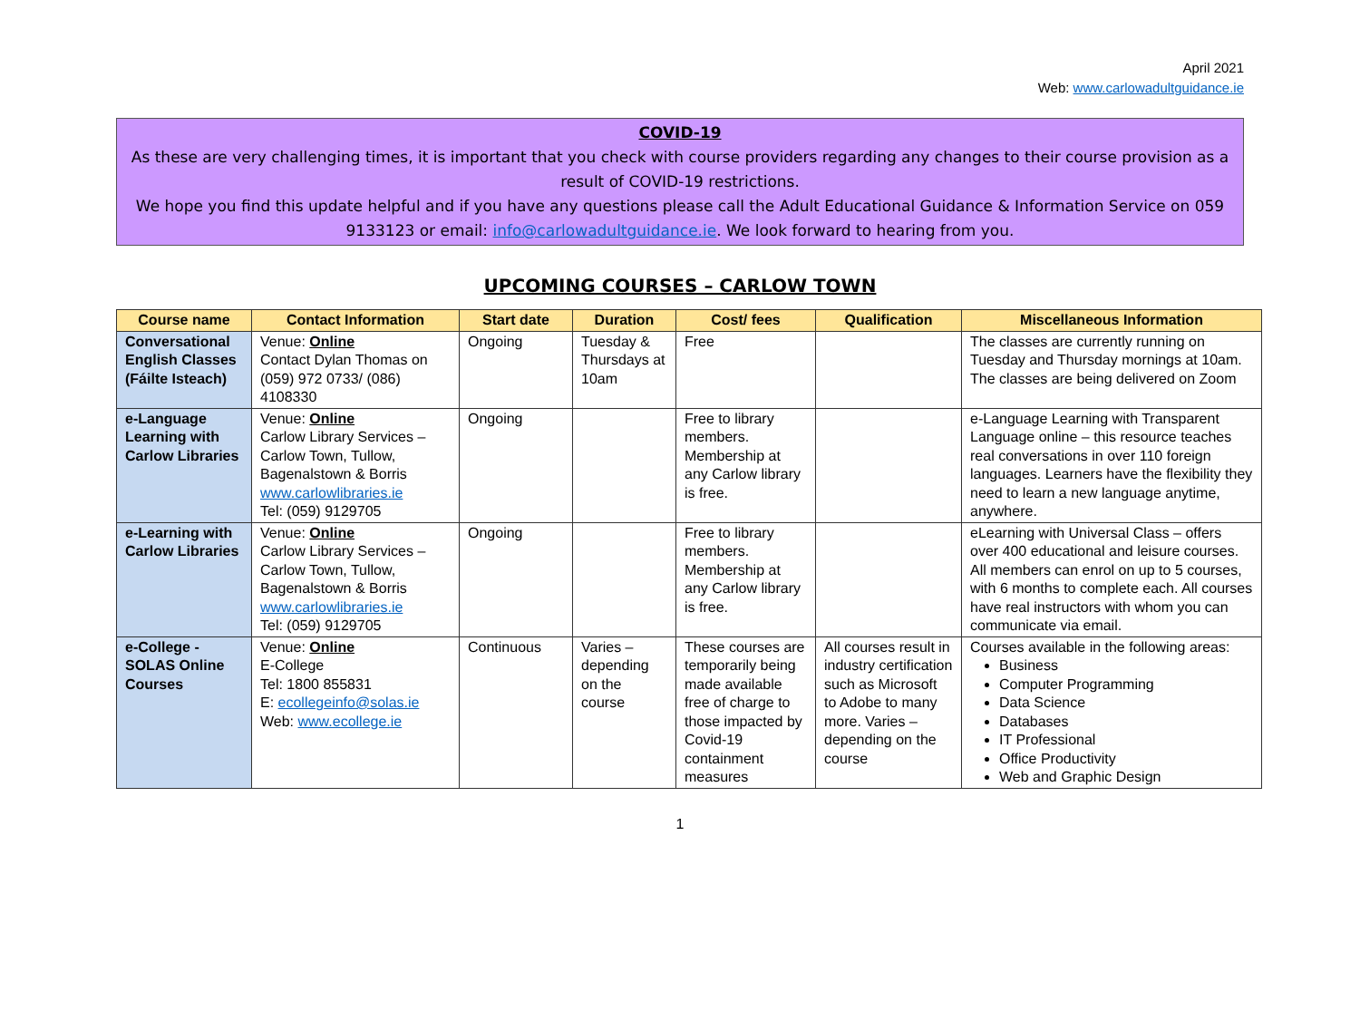April 2021
Web: www.carlowadultguidance.ie
COVID-19
As these are very challenging times, it is important that you check with course providers regarding any changes to their course provision as a result of COVID-19 restrictions.
We hope you find this update helpful and if you have any questions please call the Adult Educational Guidance & Information Service on 059 9133123 or email: info@carlowadultguidance.ie. We look forward to hearing from you.
UPCOMING COURSES – CARLOW TOWN
| Course name | Contact Information | Start date | Duration | Cost/ fees | Qualification | Miscellaneous Information |
| --- | --- | --- | --- | --- | --- | --- |
| Conversational English Classes (Fáilte Isteach) | Venue: Online Contact Dylan Thomas on (059) 972 0733/ (086) 4108330 | Ongoing | Tuesday & Thursdays at 10am | Free | | The classes are currently running on Tuesday and Thursday mornings at 10am. The classes are being delivered on Zoom |
| e-Language Learning with Carlow Libraries | Venue: Online Carlow Library Services – Carlow Town, Tullow, Bagenalstown & Borris www.carlowlibraries.ie Tel: (059) 9129705 | Ongoing | | Free to library members. Membership at any Carlow library is free. | | e-Language Learning with Transparent Language online – this resource teaches real conversations in over 110 foreign languages. Learners have the flexibility they need to learn a new language anytime, anywhere. |
| e-Learning with Carlow Libraries | Venue: Online Carlow Library Services – Carlow Town, Tullow, Bagenalstown & Borris www.carlowlibraries.ie Tel: (059) 9129705 | Ongoing | | Free to library members. Membership at any Carlow library is free. | | eLearning with Universal Class – offers over 400 educational and leisure courses. All members can enrol on up to 5 courses, with 6 months to complete each. All courses have real instructors with whom you can communicate via email. |
| e-College - SOLAS Online Courses | Venue: Online E-College Tel: 1800 855831 E: ecollegeinfo@solas.ie Web: www.ecollege.ie | Continuous | Varies – depending on the course | These courses are temporarily being made available free of charge to those impacted by Covid-19 containment measures | All courses result in industry certification such as Microsoft to Adobe to many more. Varies – depending on the course | Courses available in the following areas: Business Computer Programming Data Science Databases IT Professional Office Productivity Web and Graphic Design |
1